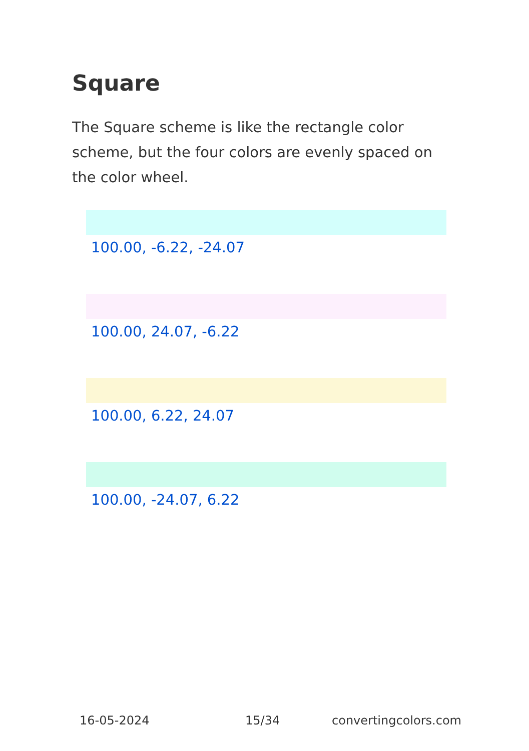Square
The Square scheme is like the rectangle color scheme, but the four colors are evenly spaced on the color wheel.
100.00, -6.22, -24.07
100.00, 24.07, -6.22
100.00, 6.22, 24.07
100.00, -24.07, 6.22
16-05-2024 15/34 convertingcolors.com